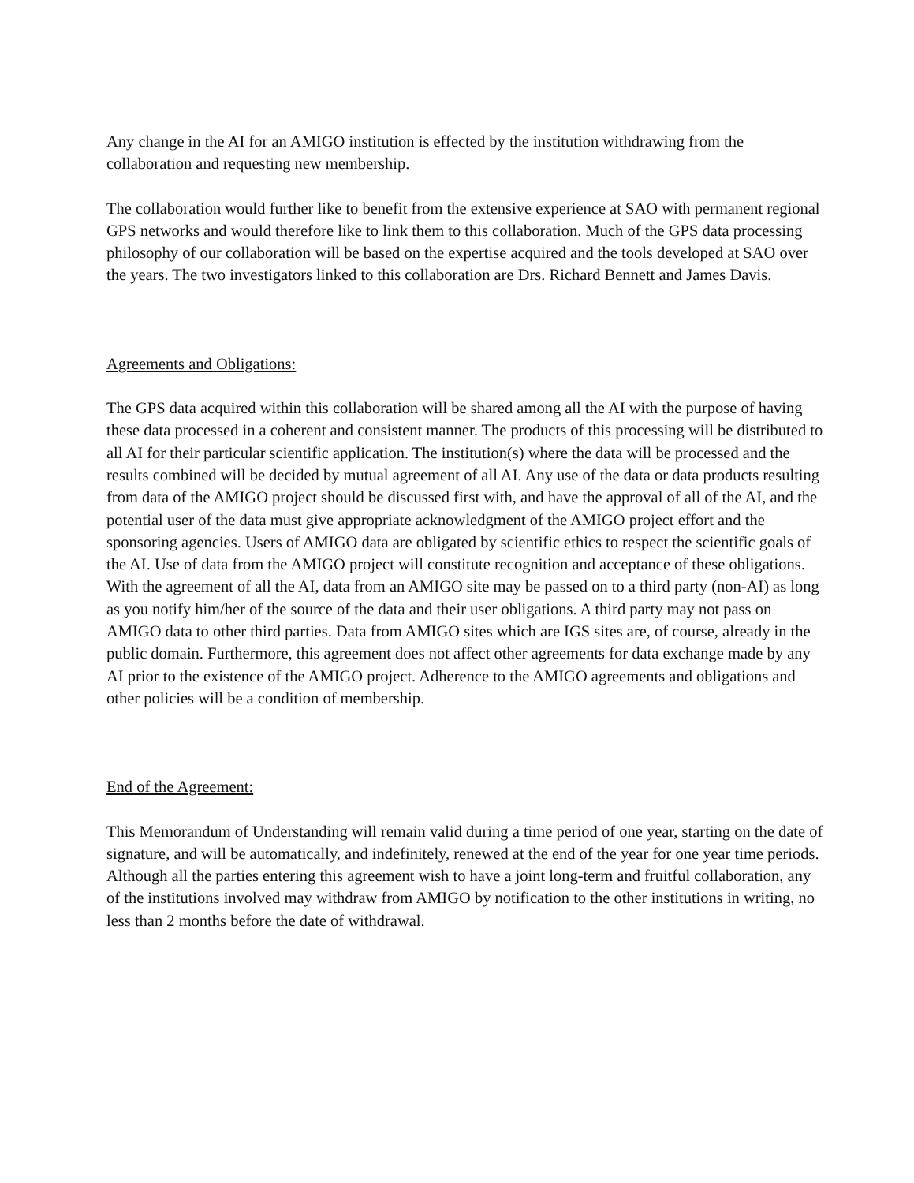Any change in the AI for an AMIGO institution is effected by the institution withdrawing from the collaboration and requesting new membership.
The collaboration would further like to benefit from the extensive experience at SAO with permanent regional GPS networks and would therefore like to link them to this collaboration. Much of the GPS data processing philosophy of our collaboration will be based on the expertise acquired and the tools developed at SAO over the years. The two investigators linked to this collaboration are Drs. Richard Bennett and James Davis.
Agreements and Obligations:
The GPS data acquired within this collaboration will be shared among all the AI with the purpose of having these data processed in a coherent and consistent manner. The products of this processing will be distributed to all AI for their particular scientific application. The institution(s) where the data will be processed and the results combined will be decided by mutual agreement of all AI. Any use of the data or data products resulting from data of the AMIGO project should be discussed first with, and have the approval of all of the AI, and the potential user of the data must give appropriate acknowledgment of the AMIGO project effort and the sponsoring agencies. Users of AMIGO data are obligated by scientific ethics to respect the scientific goals of the AI. Use of data from the AMIGO project will constitute recognition and acceptance of these obligations. With the agreement of all the AI, data from an AMIGO site may be passed on to a third party (non-AI) as long as you notify him/her of the source of the data and their user obligations. A third party may not pass on AMIGO data to other third parties. Data from AMIGO sites which are IGS sites are, of course, already in the public domain. Furthermore, this agreement does not affect other agreements for data exchange made by any AI prior to the existence of the AMIGO project. Adherence to the AMIGO agreements and obligations and other policies will be a condition of membership.
End of the Agreement:
This Memorandum of Understanding will remain valid during a time period of one year, starting on the date of signature, and will be automatically, and indefinitely, renewed at the end of the year for one year time periods. Although all the parties entering this agreement wish to have a joint long-term and fruitful collaboration, any of the institutions involved may withdraw from AMIGO by notification to the other institutions in writing, no less than 2 months before the date of withdrawal.